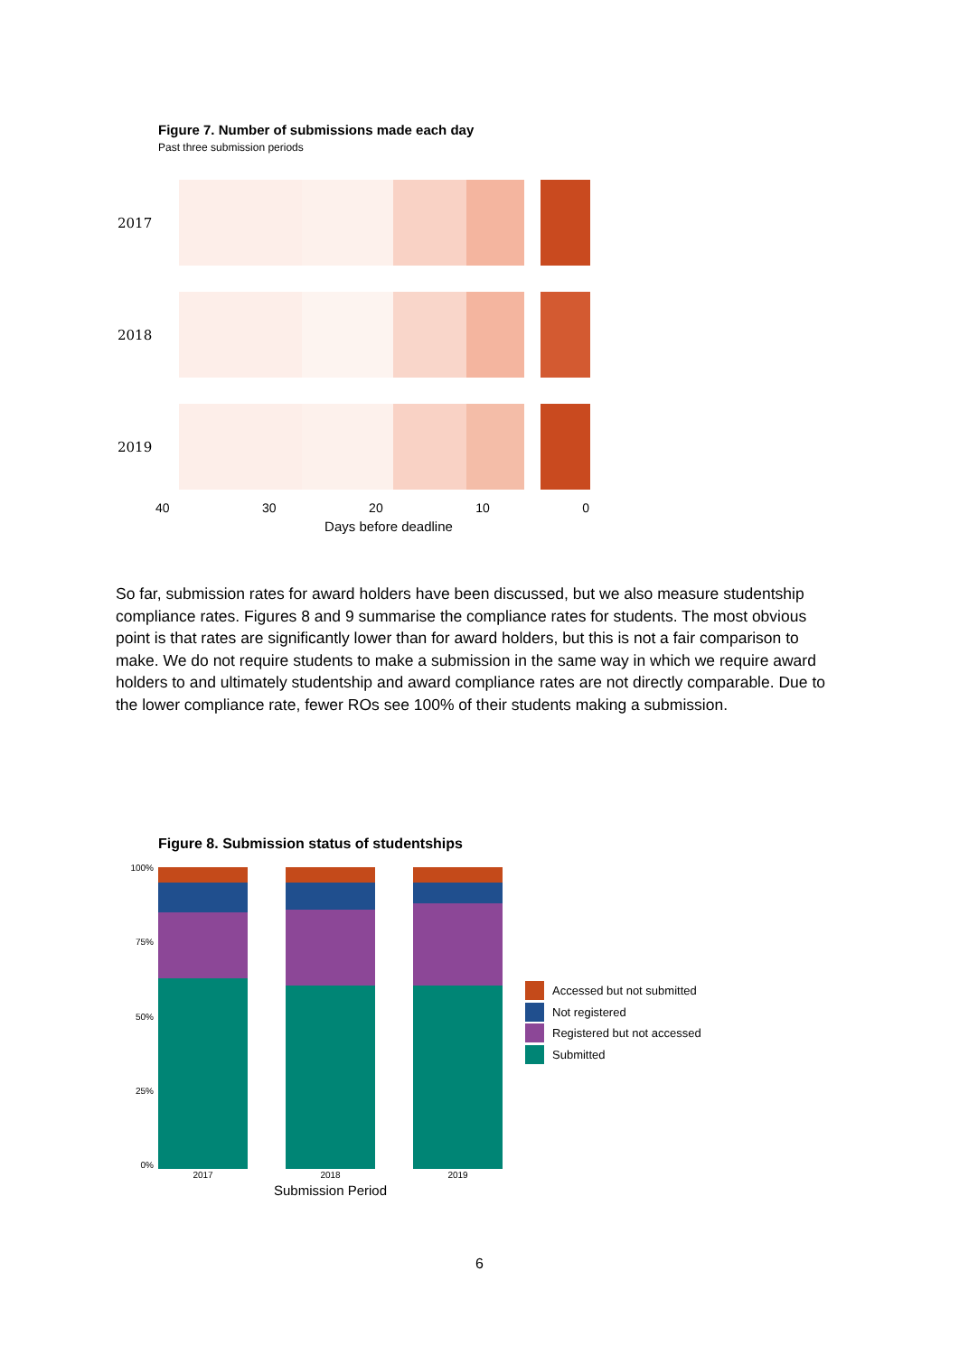Figure 7. Number of submissions made each day
Past three submission periods
2017
2018
2019
40 30 20 10 0
Days before deadline
So far, submission rates for award holders have been discussed, but we also measure studentship compliance rates. Figures 8 and 9 summarise the compliance rates for students. The most obvious point is that rates are significantly lower than for award holders, but this is not a fair comparison to make. We do not require students to make a submission in the same way in which we require award holders to and ultimately studentship and award compliance rates are not directly comparable. Due to the lower compliance rate, fewer ROs see 100% of their students making a submission.
Figure 8. Submission status of studentships
100%
75%
50%
25%
0%
Accessed but not submitted
Not registered
Registered but not accessed
Submitted
2017 2018 2019
Submission Period
6